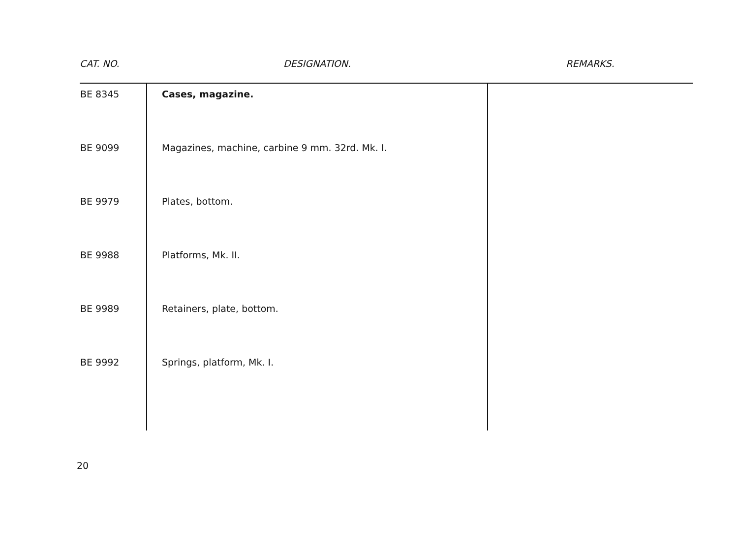| CAT. NO. | DESIGNATION. | REMARKS. |
| --- | --- | --- |
| BE 8345 | Cases, magazine. | |
| BE 9099 | Magazines, machine, carbine 9 mm. 32rd. Mk. I. | |
| BE 9979 | Plates, bottom. | |
| BE 9988 | Platforms, Mk. II. | |
| BE 9989 | Retainers, plate, bottom. | |
| BE 9992 | Springs, platform, Mk. I. | |
20